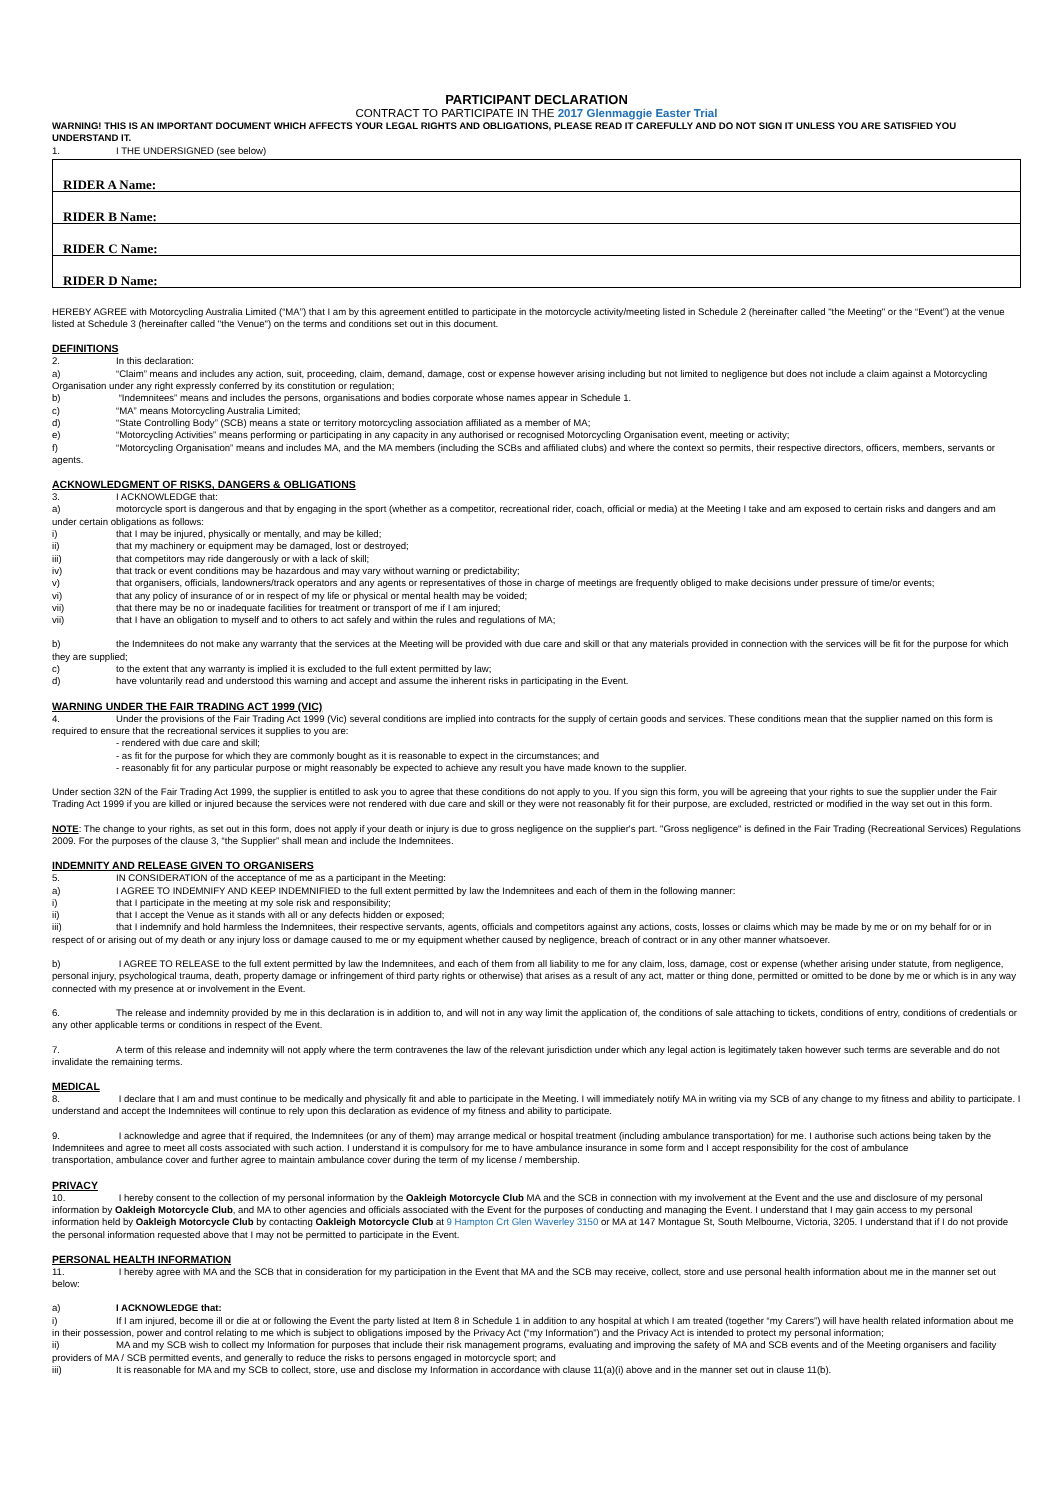PARTICIPANT DECLARATION
CONTRACT TO PARTICIPATE IN THE 2017 Glenmaggie Easter Trial
WARNING! THIS IS AN IMPORTANT DOCUMENT WHICH AFFECTS YOUR LEGAL RIGHTS AND OBLIGATIONS, PLEASE READ IT CAREFULLY AND DO NOT SIGN IT UNLESS YOU ARE SATISFIED YOU UNDERSTAND IT.
1. I THE UNDERSIGNED (see below)
| RIDER A Name: |
| RIDER B Name: |
| RIDER C Name: |
| RIDER D Name: |
HEREBY AGREE with Motorcycling Australia Limited (“MA”) that I am by this agreement entitled to participate in the motorcycle activity/meeting listed in Schedule 2 (hereinafter called "the Meeting" or the “Event”) at the venue listed at Schedule 3 (hereinafter called "the Venue") on the terms and conditions set out in this document.
DEFINITIONS
2. In this declaration:
a) “Claim” means and includes any action, suit, proceeding, claim, demand, damage, cost or expense however arising including but not limited to negligence but does not include a claim against a Motorcycling Organisation under any right expressly conferred by its constitution or regulation;
b) “Indemnitees” means and includes the persons, organisations and bodies corporate whose names appear in Schedule 1.
c) “MA” means Motorcycling Australia Limited;
d) “State Controlling Body” (SCB) means a state or territory motorcycling association affiliated as a member of MA;
e) “Motorcycling Activities” means performing or participating in any capacity in any authorised or recognised Motorcycling Organisation event, meeting or activity;
f) “Motorcycling Organisation” means and includes MA, and the MA members (including the SCBs and affiliated clubs) and where the context so permits, their respective directors, officers, members, servants or agents.
ACKNOWLEDGMENT OF RISKS, DANGERS & OBLIGATIONS
3. I ACKNOWLEDGE that:
a) motorcycle sport is dangerous and that by engaging in the sport (whether as a competitor, recreational rider, coach, official or media) at the Meeting I take and am exposed to certain risks and dangers and am under certain obligations as follows:
i) that I may be injured, physically or mentally, and may be killed;
ii) that my machinery or equipment may be damaged, lost or destroyed;
iii) that competitors may ride dangerously or with a lack of skill;
iv) that track or event conditions may be hazardous and may vary without warning or predictability;
v) that organisers, officials, landowners/track operators and any agents or representatives of those in charge of meetings are frequently obliged to make decisions under pressure of time/or events;
vi) that any policy of insurance of or in respect of my life or physical or mental health may be voided;
vii) that there may be no or inadequate facilities for treatment or transport of me if I am injured;
vii) that I have an obligation to myself and to others to act safely and within the rules and regulations of MA;
b) the Indemnitees do not make any warranty that the services at the Meeting will be provided with due care and skill or that any materials provided in connection with the services will be fit for the purpose for which they are supplied;
c) to the extent that any warranty is implied it is excluded to the full extent permitted by law;
d) have voluntarily read and understood this warning and accept and assume the inherent risks in participating in the Event.
WARNING UNDER THE FAIR TRADING ACT 1999 (VIC)
4. Under the provisions of the Fair Trading Act 1999 (Vic) several conditions are implied into contracts for the supply of certain goods and services. These conditions mean that the supplier named on this form is required to ensure that the recreational services it supplies to you are:
- rendered with due care and skill;
- as fit for the purpose for which they are commonly bought as it is reasonable to expect in the circumstances; and
- reasonably fit for any particular purpose or might reasonably be expected to achieve any result you have made known to the supplier.
Under section 32N of the Fair Trading Act 1999, the supplier is entitled to ask you to agree that these conditions do not apply to you. If you sign this form, you will be agreeing that your rights to sue the supplier under the Fair Trading Act 1999 if you are killed or injured because the services were not rendered with due care and skill or they were not reasonably fit for their purpose, are excluded, restricted or modified in the way set out in this form.
NOTE: The change to your rights, as set out in this form, does not apply if your death or injury is due to gross negligence on the supplier's part. "Gross negligence" is defined in the Fair Trading (Recreational Services) Regulations 2009. For the purposes of the clause 3, “the Supplier” shall mean and include the Indemnitees.
INDEMNITY AND RELEASE GIVEN TO ORGANISERS
5. IN CONSIDERATION of the acceptance of me as a participant in the Meeting:
a) I AGREE TO INDEMNIFY AND KEEP INDEMNIFIED to the full extent permitted by law the Indemnitees and each of them in the following manner:
i) that I participate in the meeting at my sole risk and responsibility;
ii) that I accept the Venue as it stands with all or any defects hidden or exposed;
iii) that I indemnify and hold harmless the Indemnitees, their respective servants, agents, officials and competitors against any actions, costs, losses or claims which may be made by me or on my behalf for or in respect of or arising out of my death or any injury loss or damage caused to me or my equipment whether caused by negligence, breach of contract or in any other manner whatsoever.
b) I AGREE TO RELEASE to the full extent permitted by law the Indemnitees, and each of them from all liability to me for any claim, loss, damage, cost or expense (whether arising under statute, from negligence, personal injury, psychological trauma, death, property damage or infringement of third party rights or otherwise) that arises as a result of any act, matter or thing done, permitted or omitted to be done by me or which is in any way connected with my presence at or involvement in the Event.
6. The release and indemnity provided by me in this declaration is in addition to, and will not in any way limit the application of, the conditions of sale attaching to tickets, conditions of entry, conditions of credentials or any other applicable terms or conditions in respect of the Event.
7. A term of this release and indemnity will not apply where the term contravenes the law of the relevant jurisdiction under which any legal action is legitimately taken however such terms are severable and do not invalidate the remaining terms.
MEDICAL
8. I declare that I am and must continue to be medically and physically fit and able to participate in the Meeting. I will immediately notify MA in writing via my SCB of any change to my fitness and ability to participate. I understand and accept the Indemnitees will continue to rely upon this declaration as evidence of my fitness and ability to participate.
9. I acknowledge and agree that if required, the Indemnitees (or any of them) may arrange medical or hospital treatment (including ambulance transportation) for me. I authorise such actions being taken by the Indemnitees and agree to meet all costs associated with such action. I understand it is compulsory for me to have ambulance insurance in some form and I accept responsibility for the cost of ambulance
transportation, ambulance cover and further agree to maintain ambulance cover during the term of my license / membership.
PRIVACY
10. I hereby consent to the collection of my personal information by the Oakleigh Motorcycle Club MA and the SCB in connection with my involvement at the Event and the use and disclosure of my personal information by Oakleigh Motorcycle Club, and MA to other agencies and officials associated with the Event for the purposes of conducting and managing the Event. I understand that I may gain access to my personal information held by Oakleigh Motorcycle Club by contacting Oakleigh Motorcycle Club at 9 Hampton Crt Glen Waverley 3150 or MA at 147 Montague St, South Melbourne, Victoria, 3205. I understand that if I do not provide the personal information requested above that I may not be permitted to participate in the Event.
PERSONAL HEALTH INFORMATION
11. I hereby agree with MA and the SCB that in consideration for my participation in the Event that MA and the SCB may receive, collect, store and use personal health information about me in the manner set out below:
a) I ACKNOWLEDGE that:
i) If I am injured, become ill or die at or following the Event the party listed at Item 8 in Schedule 1 in addition to any hospital at which I am treated (together “my Carers”) will have health related information about me in their possession, power and control relating to me which is subject to obligations imposed by the Privacy Act (“my Information”) and the Privacy Act is intended to protect my personal information;
ii) MA and my SCB wish to collect my Information for purposes that include their risk management programs, evaluating and improving the safety of MA and SCB events and of the Meeting organisers and facility providers of MA / SCB permitted events, and generally to reduce the risks to persons engaged in motorcycle sport; and
iii) It is reasonable for MA and my SCB to collect, store, use and disclose my Information in accordance with clause 11(a)(i) above and in the manner set out in clause 11(b).